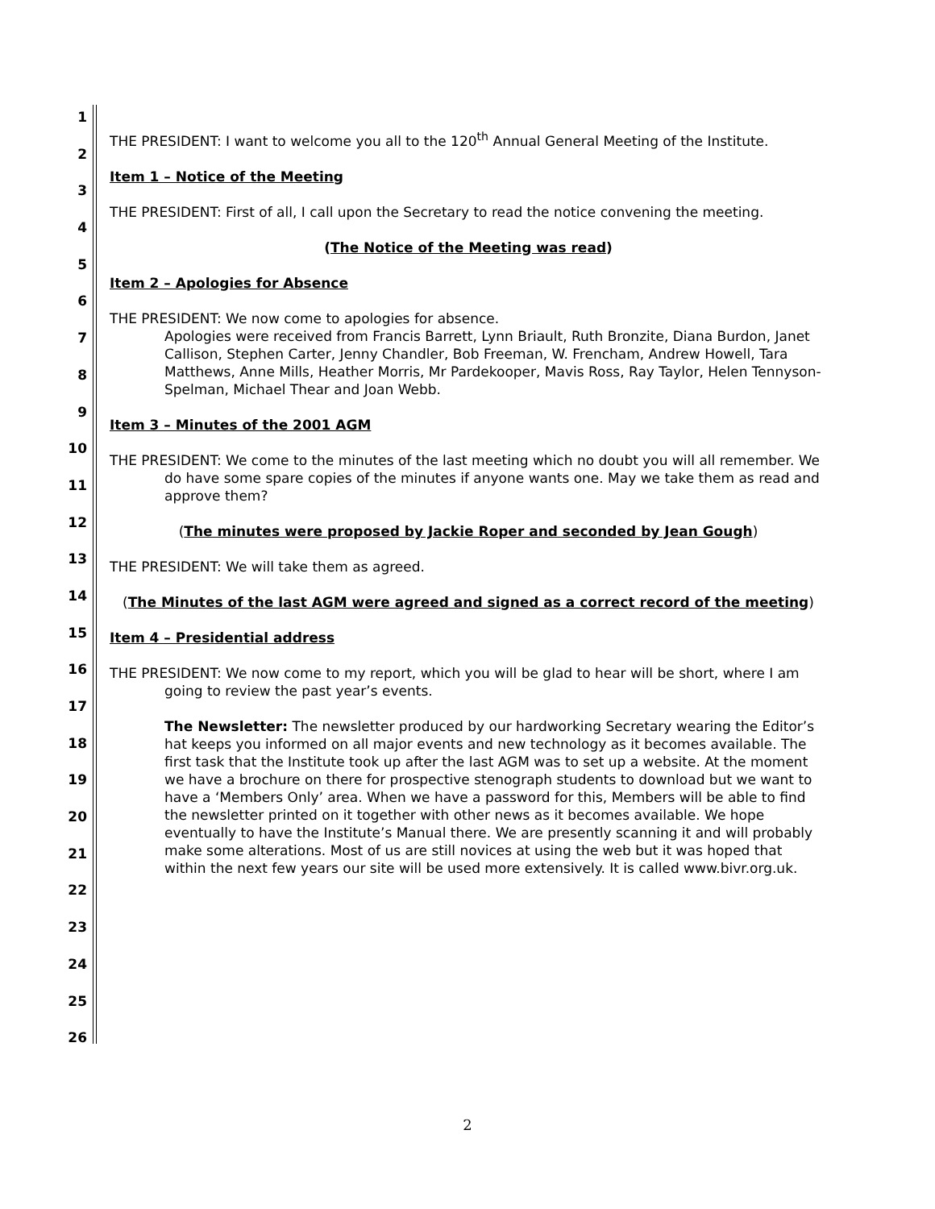1
2
3
4
5
6
7
8
9
10
11
12
13
14
15
16
17
18
19
20
21
22
23
24
25
26
THE PRESIDENT: I want to welcome you all to the 120<sup>th</sup> Annual General Meeting of the Institute.
Item 1 – Notice of the Meeting
THE PRESIDENT: First of all, I call upon the Secretary to read the notice convening the meeting.
(The Notice of the Meeting was read)
Item 2 – Apologies for Absence
THE PRESIDENT: We now come to apologies for absence.
Apologies were received from Francis Barrett, Lynn Briault, Ruth Bronzite, Diana Burdon, Janet Callison, Stephen Carter, Jenny Chandler, Bob Freeman, W. Frencham, Andrew Howell, Tara Matthews, Anne Mills, Heather Morris, Mr Pardekooper, Mavis Ross, Ray Taylor, Helen Tennyson-Spelman, Michael Thear and Joan Webb.
Item 3 – Minutes of the 2001 AGM
THE PRESIDENT: We come to the minutes of the last meeting which no doubt you will all remember. We do have some spare copies of the minutes if anyone wants one. May we take them as read and approve them?
(The minutes were proposed by Jackie Roper and seconded by Jean Gough)
THE PRESIDENT: We will take them as agreed.
(The Minutes of the last AGM were agreed and signed as a correct record of the meeting)
Item 4 – Presidential address
THE PRESIDENT: We now come to my report, which you will be glad to hear will be short, where I am going to review the past year’s events.
The Newsletter: The newsletter produced by our hardworking Secretary wearing the Editor’s hat keeps you informed on all major events and new technology as it becomes available. The first task that the Institute took up after the last AGM was to set up a website. At the moment we have a brochure on there for prospective stenograph students to download but we want to have a ‘Members Only’ area. When we have a password for this, Members will be able to find the newsletter printed on it together with other news as it becomes available. We hope eventually to have the Institute’s Manual there. We are presently scanning it and will probably make some alterations. Most of us are still novices at using the web but it was hoped that within the next few years our site will be used more extensively. It is called www.bivr.org.uk.
2